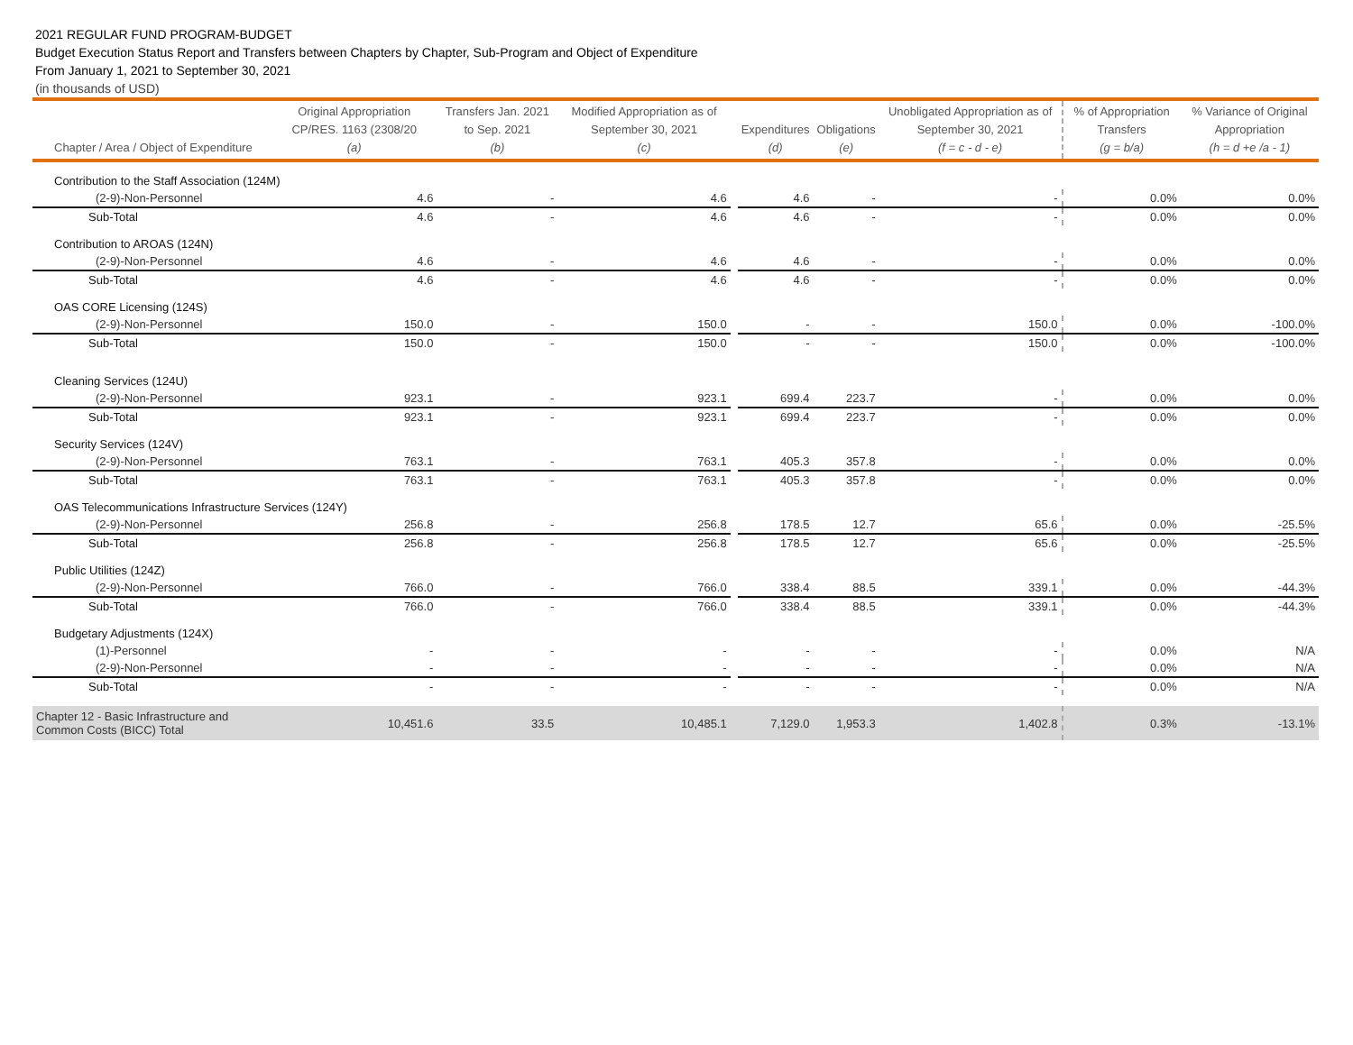2021 REGULAR FUND PROGRAM-BUDGET
Budget Execution Status Report and Transfers between Chapters by Chapter, Sub-Program and Object of Expenditure
From January 1, 2021 to September 30, 2021
(in thousands of USD)
| Chapter / Area / Object of Expenditure | Original Appropriation CP/RES. 1163 (2308/20 (a) | Transfers Jan. 2021 to Sep. 2021 (b) | Modified Appropriation as of September 30, 2021 (c) | | Expenditures (d) | Obligations (e) | Unobligated Appropriation as of September 30, 2021 (f = c - d - e) | % of Appropriation Transfers (g = b/a) | % Variance of Original Appropriation (h = d +e /a - 1) |
| --- | --- | --- | --- | --- | --- | --- | --- | --- | --- |
| Contribution to the Staff Association (124M) | | | | | | | | | |
| (2-9)-Non-Personnel | 4.6 | - | 4.6 | | 4.6 | - | - | 0.0% | 0.0% |
| Sub-Total | 4.6 | - | 4.6 | | 4.6 | - | - | 0.0% | 0.0% |
| Contribution to AROAS (124N) | | | | | | | | | |
| (2-9)-Non-Personnel | 4.6 | - | 4.6 | | 4.6 | - | - | 0.0% | 0.0% |
| Sub-Total | 4.6 | - | 4.6 | | 4.6 | - | - | 0.0% | 0.0% |
| OAS CORE Licensing (124S) | | | | | | | | | |
| (2-9)-Non-Personnel | 150.0 | - | 150.0 | | - | - | 150.0 | 0.0% | -100.0% |
| Sub-Total | 150.0 | - | 150.0 | | - | - | 150.0 | 0.0% | -100.0% |
| Cleaning Services (124U) | | | | | | | | | |
| (2-9)-Non-Personnel | 923.1 | - | 923.1 | | 699.4 | 223.7 | - | 0.0% | 0.0% |
| Sub-Total | 923.1 | - | 923.1 | | 699.4 | 223.7 | - | 0.0% | 0.0% |
| Security Services (124V) | | | | | | | | | |
| (2-9)-Non-Personnel | 763.1 | - | 763.1 | | 405.3 | 357.8 | - | 0.0% | 0.0% |
| Sub-Total | 763.1 | - | 763.1 | | 405.3 | 357.8 | - | 0.0% | 0.0% |
| OAS Telecommunications Infrastructure Services (124Y) | | | | | | | | | |
| (2-9)-Non-Personnel | 256.8 | - | 256.8 | | 178.5 | 12.7 | 65.6 | 0.0% | -25.5% |
| Sub-Total | 256.8 | - | 256.8 | | 178.5 | 12.7 | 65.6 | 0.0% | -25.5% |
| Public Utilities (124Z) | | | | | | | | | |
| (2-9)-Non-Personnel | 766.0 | - | 766.0 | | 338.4 | 88.5 | 339.1 | 0.0% | -44.3% |
| Sub-Total | 766.0 | - | 766.0 | | 338.4 | 88.5 | 339.1 | 0.0% | -44.3% |
| Budgetary Adjustments (124X) | | | | | | | | | |
| (1)-Personnel | - | - | - | | - | - | - | 0.0% | N/A |
| (2-9)-Non-Personnel | - | - | - | | - | - | - | 0.0% | N/A |
| Sub-Total | - | - | - | | - | - | - | 0.0% | N/A |
| Chapter 12 - Basic Infrastructure and Common Costs (BICC) Total | 10,451.6 | 33.5 | 10,485.1 | | 7,129.0 | 1,953.3 | 1,402.8 | 0.3% | -13.1% |